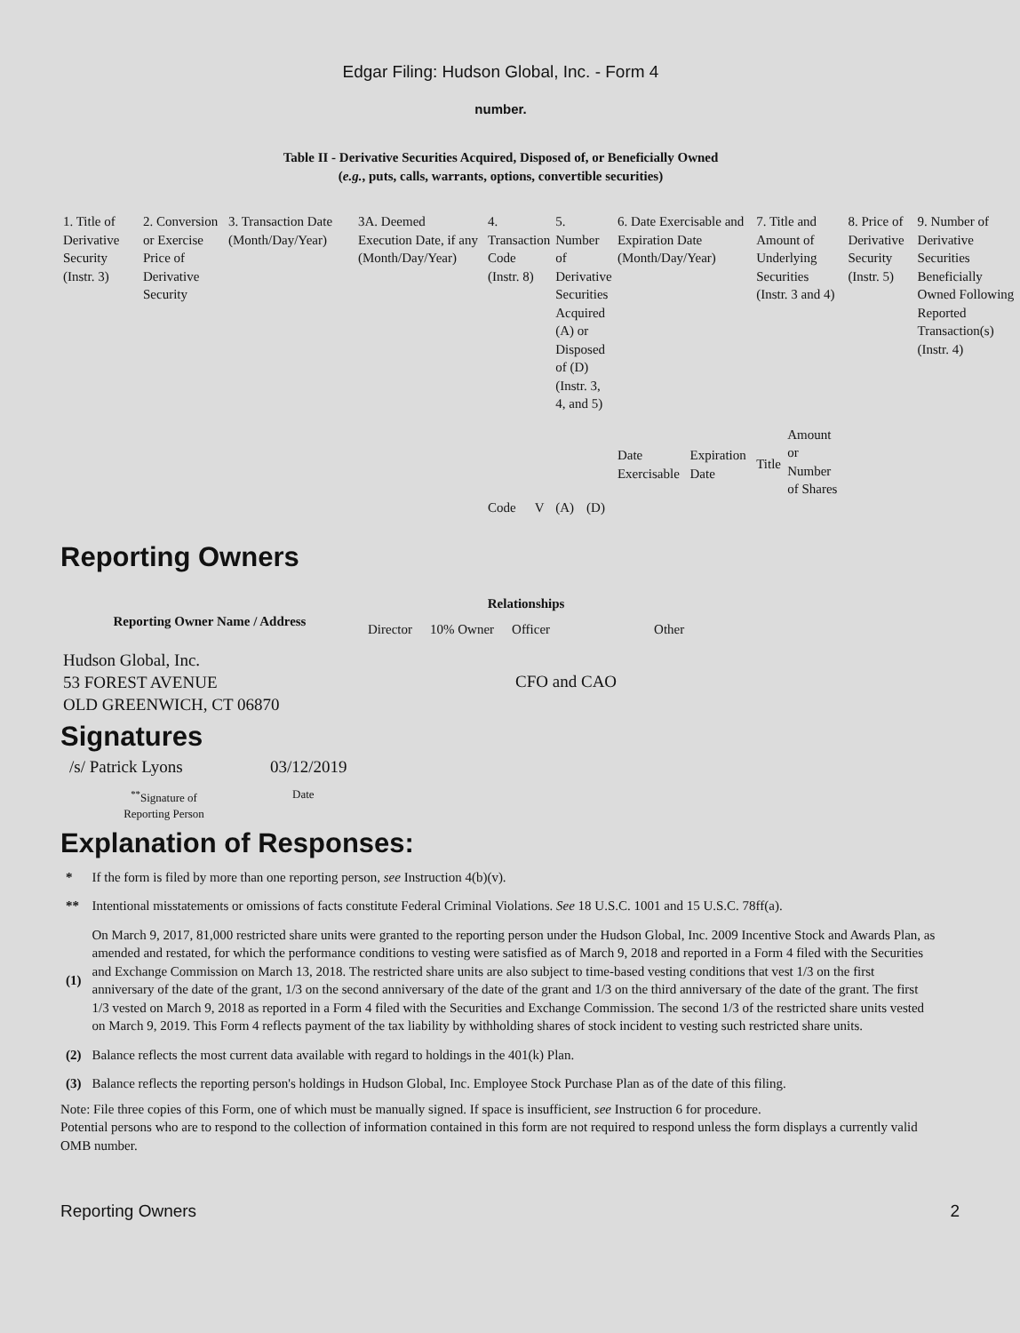Edgar Filing: Hudson Global, Inc. - Form 4
number.
Table II - Derivative Securities Acquired, Disposed of, or Beneficially Owned
(e.g., puts, calls, warrants, options, convertible securities)
| 1. Title of Derivative Security (Instr. 3) | 2. Conversion or Exercise Price of Derivative Security | 3. Transaction Date (Month/Day/Year) | 3A. Deemed Execution Date, if any (Month/Day/Year) | 4. Transaction Code (Instr. 8) | | 5. Number of Derivative Securities Acquired (A) or Disposed of (D) (Instr. 3, 4, and 5) | | 6. Date Exercisable and Expiration Date (Month/Day/Year) | | 7. Title and Amount of Underlying Securities (Instr. 3 and 4) | | 8. Price of Derivative Security (Instr. 5) | 9. Number of Derivative Securities Beneficially Owned Following Reported Transaction(s) (Instr. 4) |
| | | | | | | | | Date Exercisable | Expiration Date | Title | Amount or Number of Shares | | |
| | | | | Code | V | (A) | (D) | | | | | | |
Reporting Owners
| Reporting Owner Name / Address | Relationships | | | |
| --- | --- | --- | --- | --- |
| | Director | 10% Owner | Officer | Other |
| Hudson Global, Inc. 53 FOREST AVENUE OLD GREENWICH, CT 06870 | | | CFO and CAO | |
Signatures
| /s/ Patrick Lyons | 03/12/2019 |
| <sup>**</sup> Signature of Reporting Person | Date |
Explanation of Responses:
| * | If the form is filed by more than one reporting person, see Instruction 4(b)(v). |
| ** | Intentional misstatements or omissions of facts constitute Federal Criminal Violations. See 18 U.S.C. 1001 and 15 U.S.C. 78ff(a). |
| (1) | On March 9, 2017, 81,000 restricted share units were granted to the reporting person under the Hudson Global, Inc. 2009 Incentive Stock and Awards Plan, as amended and restated, for which the performance conditions to vesting were satisfied as of March 9, 2018 and reported in a Form 4 filed with the Securities and Exchange Commission on March 13, 2018. The restricted share units are also subject to time-based vesting conditions that vest 1/3 on the first anniversary of the date of the grant, 1/3 on the second anniversary of the date of the grant and 1/3 on the third anniversary of the date of the grant. The first 1/3 vested on March 9, 2018 as reported in a Form 4 filed with the Securities and Exchange Commission. The second 1/3 of the restricted share units vested on March 9, 2019. This Form 4 reflects payment of the tax liability by withholding shares of stock incident to vesting such restricted share units. |
| (2) | Balance reflects the most current data available with regard to holdings in the 401(k) Plan. |
| (3) | Balance reflects the reporting person's holdings in Hudson Global, Inc. Employee Stock Purchase Plan as of the date of this filing. |
Note: File three copies of this Form, one of which must be manually signed. If space is insufficient, see Instruction 6 for procedure.
Potential persons who are to respond to the collection of information contained in this form are not required to respond unless the form displays a currently valid OMB number.
Reporting Owners 2